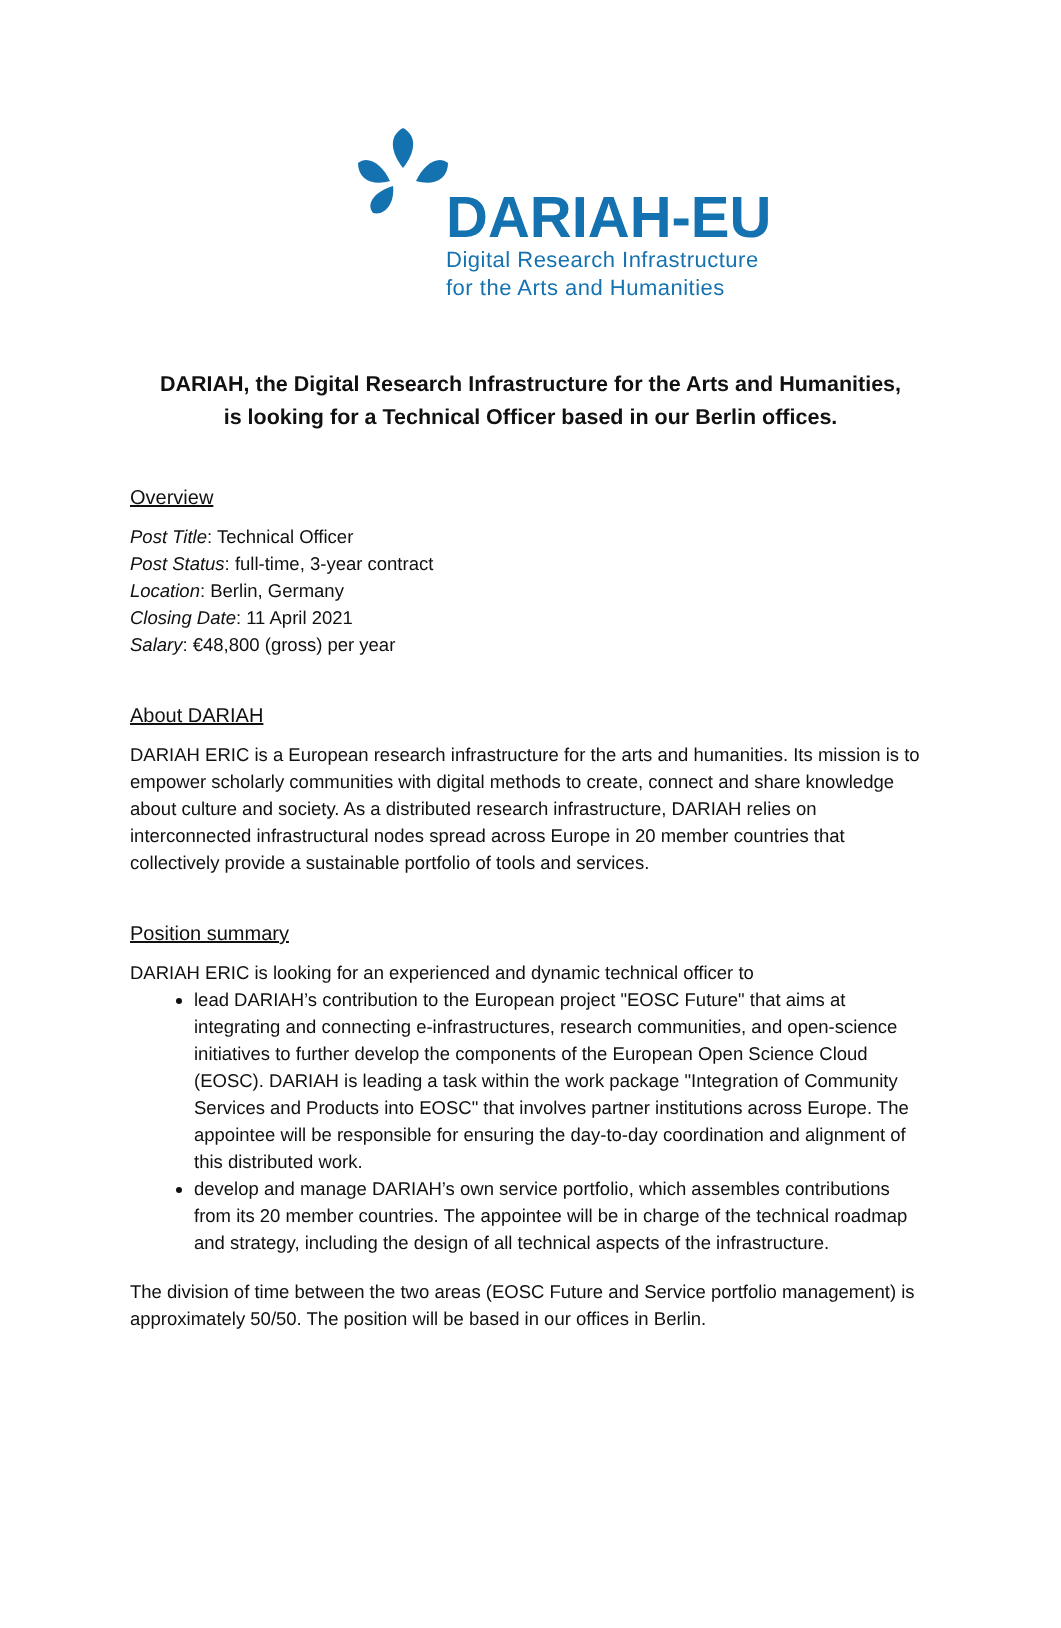DARIAH-EU
Digital Research Infrastructure
for the Arts and Humanities
DARIAH, the Digital Research Infrastructure for the Arts and Humanities,
is looking for a Technical Officer based in our Berlin offices.
Overview
Post Title: Technical Officer
Post Status: full-time, 3-year contract
Location: Berlin, Germany
Closing Date: 11 April 2021
Salary: €48,800 (gross) per year
About DARIAH
DARIAH ERIC is a European research infrastructure for the arts and humanities. Its mission is to empower scholarly communities with digital methods to create, connect and share knowledge about culture and society. As a distributed research infrastructure, DARIAH relies on interconnected infrastructural nodes spread across Europe in 20 member countries that collectively provide a sustainable portfolio of tools and services.
Position summary
DARIAH ERIC is looking for an experienced and dynamic technical officer to
lead DARIAH’s contribution to the European project "EOSC Future" that aims at integrating and connecting e-infrastructures, research communities, and open-science initiatives to further develop the components of the European Open Science Cloud (EOSC). DARIAH is leading a task within the work package "Integration of Community Services and Products into EOSC" that involves partner institutions across Europe. The appointee will be responsible for ensuring the day-to-day coordination and alignment of this distributed work.
develop and manage DARIAH’s own service portfolio, which assembles contributions from its 20 member countries. The appointee will be in charge of the technical roadmap and strategy, including the design of all technical aspects of the infrastructure.
The division of time between the two areas (EOSC Future and Service portfolio management) is approximately 50/50. The position will be based in our offices in Berlin.